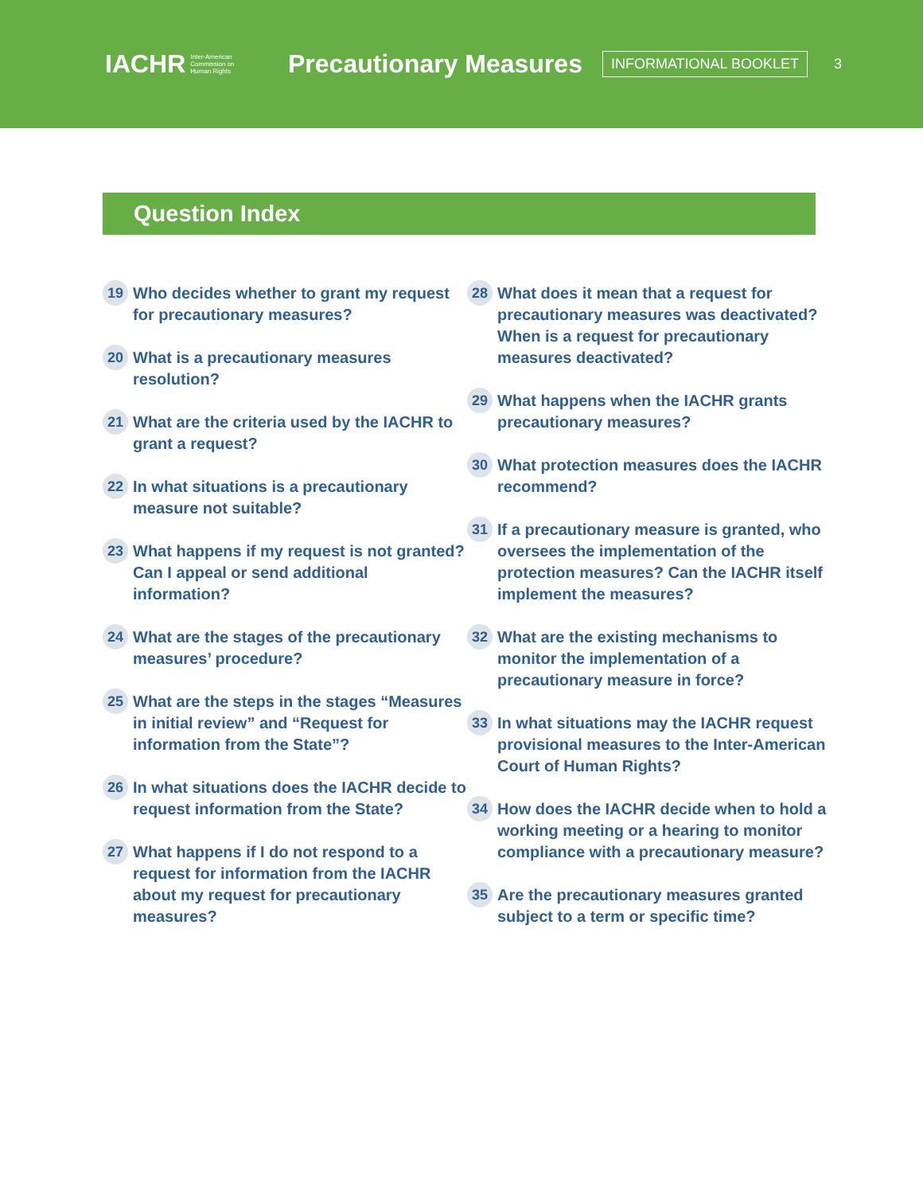IACHR Inter-American
Commission on
Human Rights
Precautionary Measures
INFORMATIONAL BOOKLET
3
Question Index
19 Who decides whether to grant my request for precautionary measures?
20 What is a precautionary measures resolution?
21 What are the criteria used by the IACHR to grant a request?
22 In what situations is a precautionary measure not suitable?
23 What happens if my request is not granted? Can I appeal or send additional information?
24 What are the stages of the precautionary measures’ procedure?
25 What are the steps in the stages “Measures in initial review” and “Request for information from the State”?
26 In what situations does the IACHR decide to request information from the State?
27 What happens if I do not respond to a request for information from the IACHR about my request for precautionary measures?
28 What does it mean that a request for precautionary measures was deactivated? When is a request for precautionary measures deactivated?
29 What happens when the IACHR grants precautionary measures?
30 What protection measures does the IACHR recommend?
31 If a precautionary measure is granted, who oversees the implementation of the protection measures? Can the IACHR itself implement the measures?
32 What are the existing mechanisms to monitor the implementation of a precautionary measure in force?
33 In what situations may the IACHR request provisional measures to the Inter-American Court of Human Rights?
34 How does the IACHR decide when to hold a working meeting or a hearing to monitor compliance with a precautionary measure?
35 Are the precautionary measures granted subject to a term or specific time?